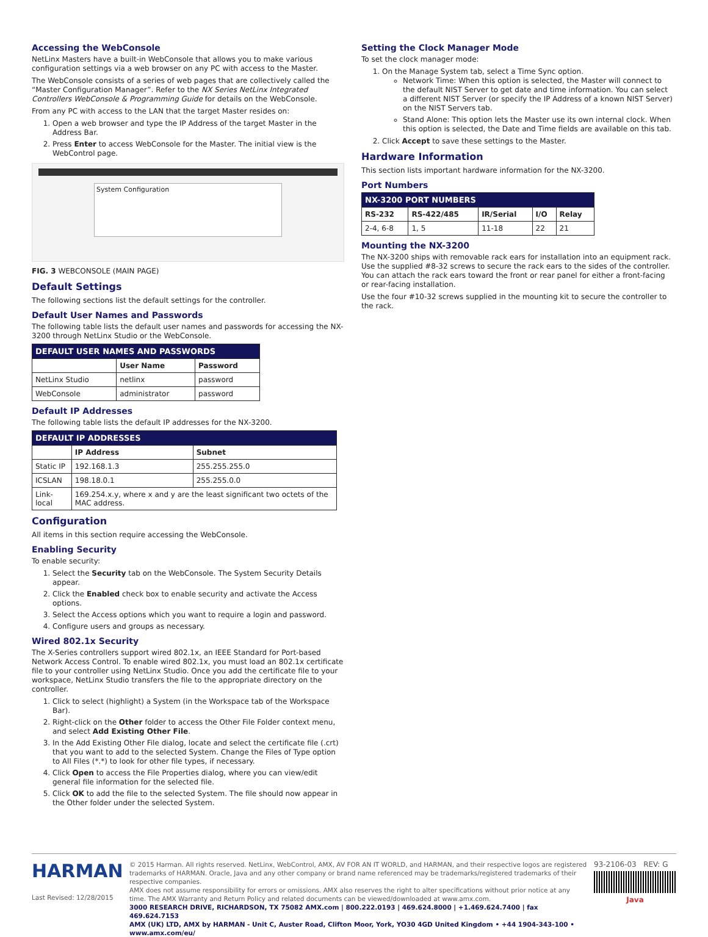Accessing the WebConsole
NetLinx Masters have a built-in WebConsole that allows you to make various configuration settings via a web browser on any PC with access to the Master.
The WebConsole consists of a series of web pages that are collectively called the “Master Configuration Manager”. Refer to the NX Series NetLinx Integrated Controllers WebConsole & Programming Guide for details on the WebConsole.
From any PC with access to the LAN that the target Master resides on:
1. Open a web browser and type the IP Address of the target Master in the Address Bar.
2. Press Enter to access WebConsole for the Master. The initial view is the WebControl page.
System Configuration
FIG. 3 WEBCONSOLE (MAIN PAGE)
Default Settings
The following sections list the default settings for the controller.
Default User Names and Passwords
The following table lists the default user names and passwords for accessing the NX-3200 through NetLinx Studio or the WebConsole.
| DEFAULT USER NAMES AND PASSWORDS | | |
| --- | --- | --- |
| | User Name | Password |
| NetLinx Studio | netlinx | password |
| WebConsole | administrator | password |
Default IP Addresses
The following table lists the default IP addresses for the NX-3200.
| DEFAULT IP ADDRESSES | | |
| --- | --- | --- |
| | IP Address | Subnet |
| Static IP | 192.168.1.3 | 255.255.255.0 |
| ICSLAN | 198.18.0.1 | 255.255.0.0 |
| Link-local | 169.254.x.y, where x and y are the least significant two octets of the MAC address. | |
Configuration
All items in this section require accessing the WebConsole.
Enabling Security
To enable security:
1. Select the Security tab on the WebConsole. The System Security Details appear.
2. Click the Enabled check box to enable security and activate the Access options.
3. Select the Access options which you want to require a login and password.
4. Configure users and groups as necessary.
Wired 802.1x Security
The X-Series controllers support wired 802.1x, an IEEE Standard for Port-based Network Access Control. To enable wired 802.1x, you must load an 802.1x certificate file to your controller using NetLinx Studio. Once you add the certificate file to your workspace, NetLinx Studio transfers the file to the appropriate directory on the controller.
1. Click to select (highlight) a System (in the Workspace tab of the Workspace Bar).
2. Right-click on the Other folder to access the Other File Folder context menu, and select Add Existing Other File.
3. In the Add Existing Other File dialog, locate and select the certificate file (.crt) that you want to add to the selected System. Change the Files of Type option to All Files (*.*) to look for other file types, if necessary.
4. Click Open to access the File Properties dialog, where you can view/edit general file information for the selected file.
5. Click OK to add the file to the selected System. The file should now appear in the Other folder under the selected System.
Setting the Clock Manager Mode
To set the clock manager mode:
1. On the Manage System tab, select a Time Sync option.
Network Time: When this option is selected, the Master will connect to the default NIST Server to get date and time information. You can select a different NIST Server (or specify the IP Address of a known NIST Server) on the NIST Servers tab.
Stand Alone: This option lets the Master use its own internal clock. When this option is selected, the Date and Time fields are available on this tab.
2. Click Accept to save these settings to the Master.
Hardware Information
This section lists important hardware information for the NX-3200.
Port Numbers
| NX-3200 PORT NUMBERS | | | | |
| --- | --- | --- | --- | --- |
| RS-232 | RS-422/485 | IR/Serial | I/O | Relay |
| 2-4, 6-8 | 1, 5 | 11-18 | 22 | 21 |
Mounting the NX-3200
The NX-3200 ships with removable rack ears for installation into an equipment rack. Use the supplied #8-32 screws to secure the rack ears to the sides of the controller. You can attach the rack ears toward the front or rear panel for either a front-facing or rear-facing installation.
Use the four #10-32 screws supplied in the mounting kit to secure the controller to the rack.
HARMAN
Last Revised: 12/28/2015
© 2015 Harman. All rights reserved. NetLinx, WebControl, AMX, AV FOR AN IT WORLD, and HARMAN, and their respective logos are registered trademarks of HARMAN. Oracle, Java and any other company or brand name referenced may be trademarks/registered trademarks of their respective companies.
AMX does not assume responsibility for errors or omissions. AMX also reserves the right to alter specifications without prior notice at any time. The AMX Warranty and Return Policy and related documents can be viewed/downloaded at www.amx.com.
3000 RESEARCH DRIVE, RICHARDSON, TX 75082 AMX.com | 800.222.0193 | 469.624.8000 | +1.469.624.7400 | fax 469.624.7153
AMX (UK) LTD, AMX by HARMAN - Unit C, Auster Road, Clifton Moor, York, YO30 4GD United Kingdom • +44 1904-343-100 • www.amx.com/eu/
93-2106-03 REV: G
Java